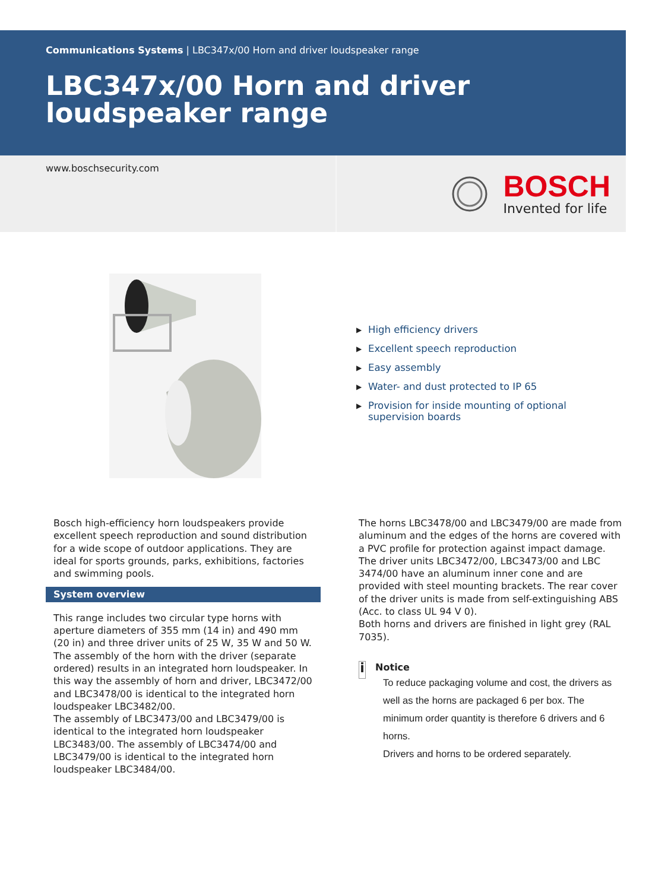Communications Systems | LBC347x/00 Horn and driver loudspeaker range
LBC347x/00 Horn and driver loudspeaker range
www.boschsecurity.com
BOSCH
Invented for life
▶ High efficiency drivers
▶ Excellent speech reproduction
▶ Easy assembly
▶ Water- and dust protected to IP 65
▶ Provision for inside mounting of optional supervision boards
Bosch high-efficiency horn loudspeakers provide excellent speech reproduction and sound distribution for a wide scope of outdoor applications. They are ideal for sports grounds, parks, exhibitions, factories and swimming pools.
System overview
This range includes two circular type horns with aperture diameters of 355 mm (14 in) and 490 mm (20 in) and three driver units of 25 W, 35 W and 50 W. The assembly of the horn with the driver (separate ordered) results in an integrated horn loudspeaker. In this way the assembly of horn and driver, LBC3472/00 and LBC3478/00 is identical to the integrated horn loudspeaker LBC3482/00.
The assembly of LBC3473/00 and LBC3479/00 is identical to the integrated horn loudspeaker LBC3483/00. The assembly of LBC3474/00 and LBC3479/00 is identical to the integrated horn loudspeaker LBC3484/00.
The horns LBC3478/00 and LBC3479/00 are made from aluminum and the edges of the horns are covered with a PVC profile for protection against impact damage.
The driver units LBC3472/00, LBC3473/00 and LBC 3474/00 have an aluminum inner cone and are provided with steel mounting brackets. The rear cover of the driver units is made from self-extinguishing ABS (Acc. to class UL 94 V 0).
Both horns and drivers are finished in light grey (RAL 7035).
i
Notice
To reduce packaging volume and cost, the drivers as well as the horns are packaged 6 per box. The minimum order quantity is therefore 6 drivers and 6 horns.
Drivers and horns to be ordered separately.